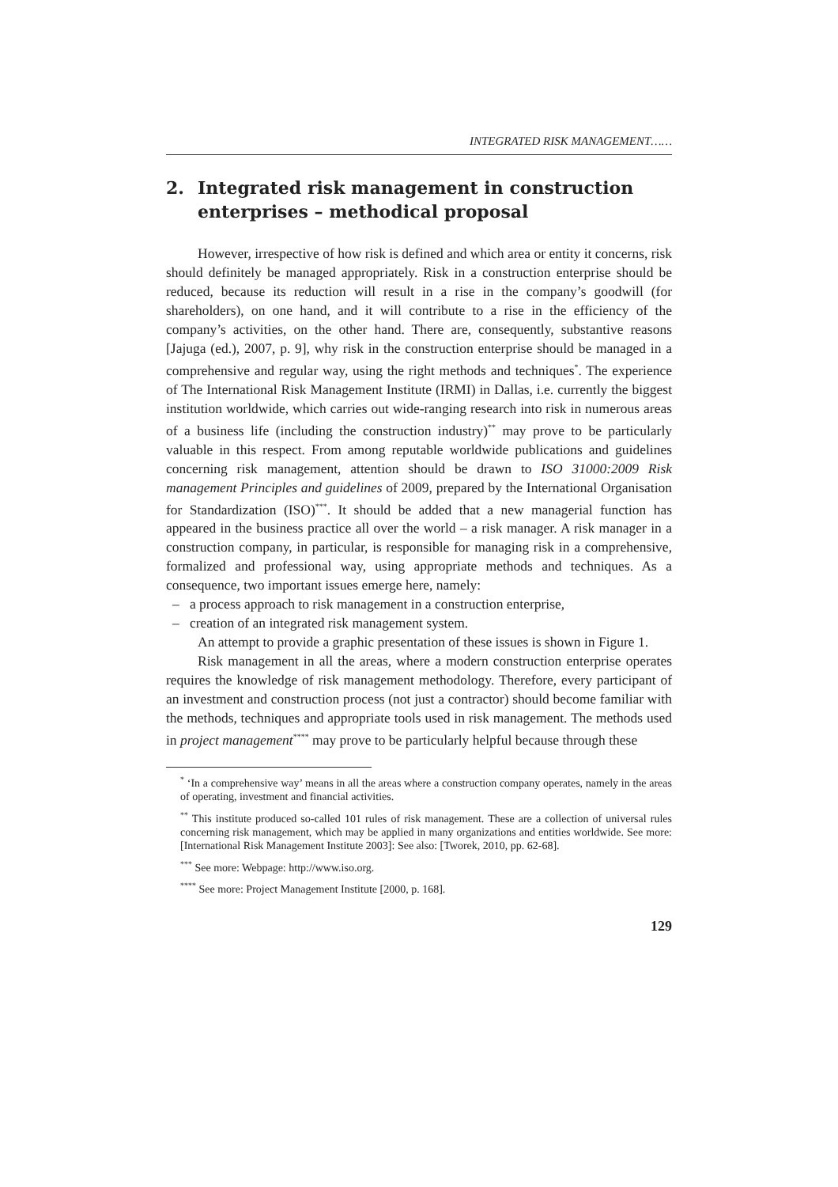INTEGRATED RISK MANAGEMENT……
2. Integrated risk management in construction enterprises – methodical proposal
However, irrespective of how risk is defined and which area or entity it concerns, risk should definitely be managed appropriately. Risk in a construction enterprise should be reduced, because its reduction will result in a rise in the company’s goodwill (for shareholders), on one hand, and it will contribute to a rise in the efficiency of the company’s activities, on the other hand. There are, consequently, substantive reasons [Jajuga (ed.), 2007, p. 9], why risk in the construction enterprise should be managed in a comprehensive and regular way, using the right methods and techniques<sup>*</sup>. The experience of The International Risk Management Institute (IRMI) in Dallas, i.e. currently the biggest institution worldwide, which carries out wide-ranging research into risk in numerous areas of a business life (including the construction industry)<sup>**</sup> may prove to be particularly valuable in this respect. From among reputable worldwide publications and guidelines concerning risk management, attention should be drawn to ISO 31000:2009 Risk management Principles and guidelines of 2009, prepared by the International Organisation for Standardization (ISO)<sup>***</sup>. It should be added that a new managerial function has appeared in the business practice all over the world – a risk manager. A risk manager in a construction company, in particular, is responsible for managing risk in a comprehensive, formalized and professional way, using appropriate methods and techniques. As a consequence, two important issues emerge here, namely:
– a process approach to risk management in a construction enterprise,
– creation of an integrated risk management system.
An attempt to provide a graphic presentation of these issues is shown in Figure 1.
Risk management in all the areas, where a modern construction enterprise operates requires the knowledge of risk management methodology. Therefore, every participant of an investment and construction process (not just a contractor) should become familiar with the methods, techniques and appropriate tools used in risk management. The methods used in project management<sup>****</sup> may prove to be particularly helpful because through these
<sup>*</sup> ‘In a comprehensive way’ means in all the areas where a construction company operates, namely in the areas of operating, investment and financial activities.
<sup>**</sup> This institute produced so-called 101 rules of risk management. These are a collection of universal rules concerning risk management, which may be applied in many organizations and entities worldwide. See more: [International Risk Management Institute 2003]: See also: [Tworek, 2010, pp. 62-68].
<sup>***</sup> See more: Webpage: http://www.iso.org.
<sup>****</sup> See more: Project Management Institute [2000, p. 168].
129